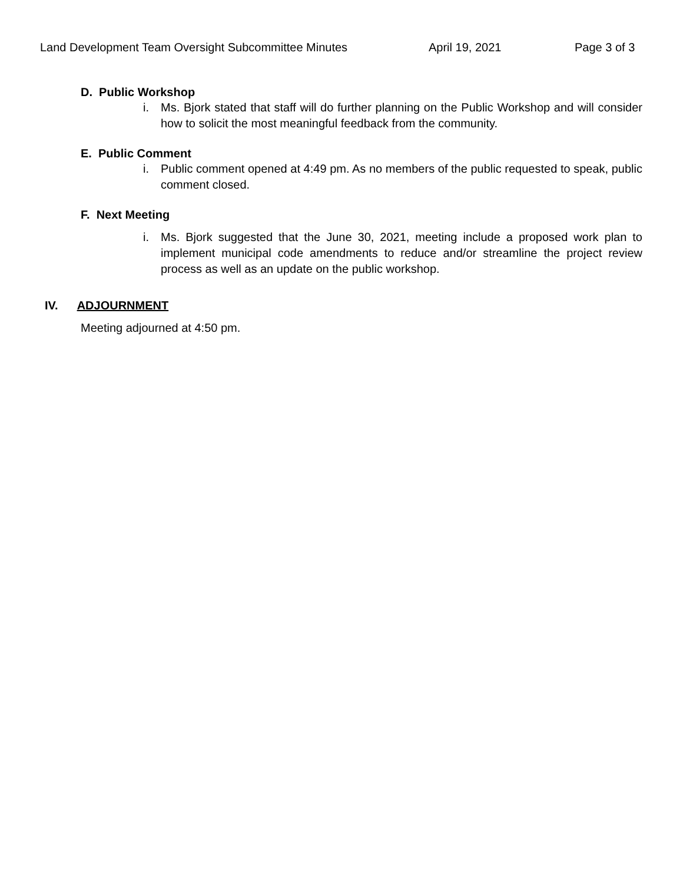Land Development Team Oversight Subcommittee Minutes April 19, 2021 Page 3 of 3
D. Public Workshop
i. Ms. Bjork stated that staff will do further planning on the Public Workshop and will consider how to solicit the most meaningful feedback from the community.
E. Public Comment
i. Public comment opened at 4:49 pm. As no members of the public requested to speak, public comment closed.
F. Next Meeting
i. Ms. Bjork suggested that the June 30, 2021, meeting include a proposed work plan to implement municipal code amendments to reduce and/or streamline the project review process as well as an update on the public workshop.
IV. ADJOURNMENT
Meeting adjourned at 4:50 pm.